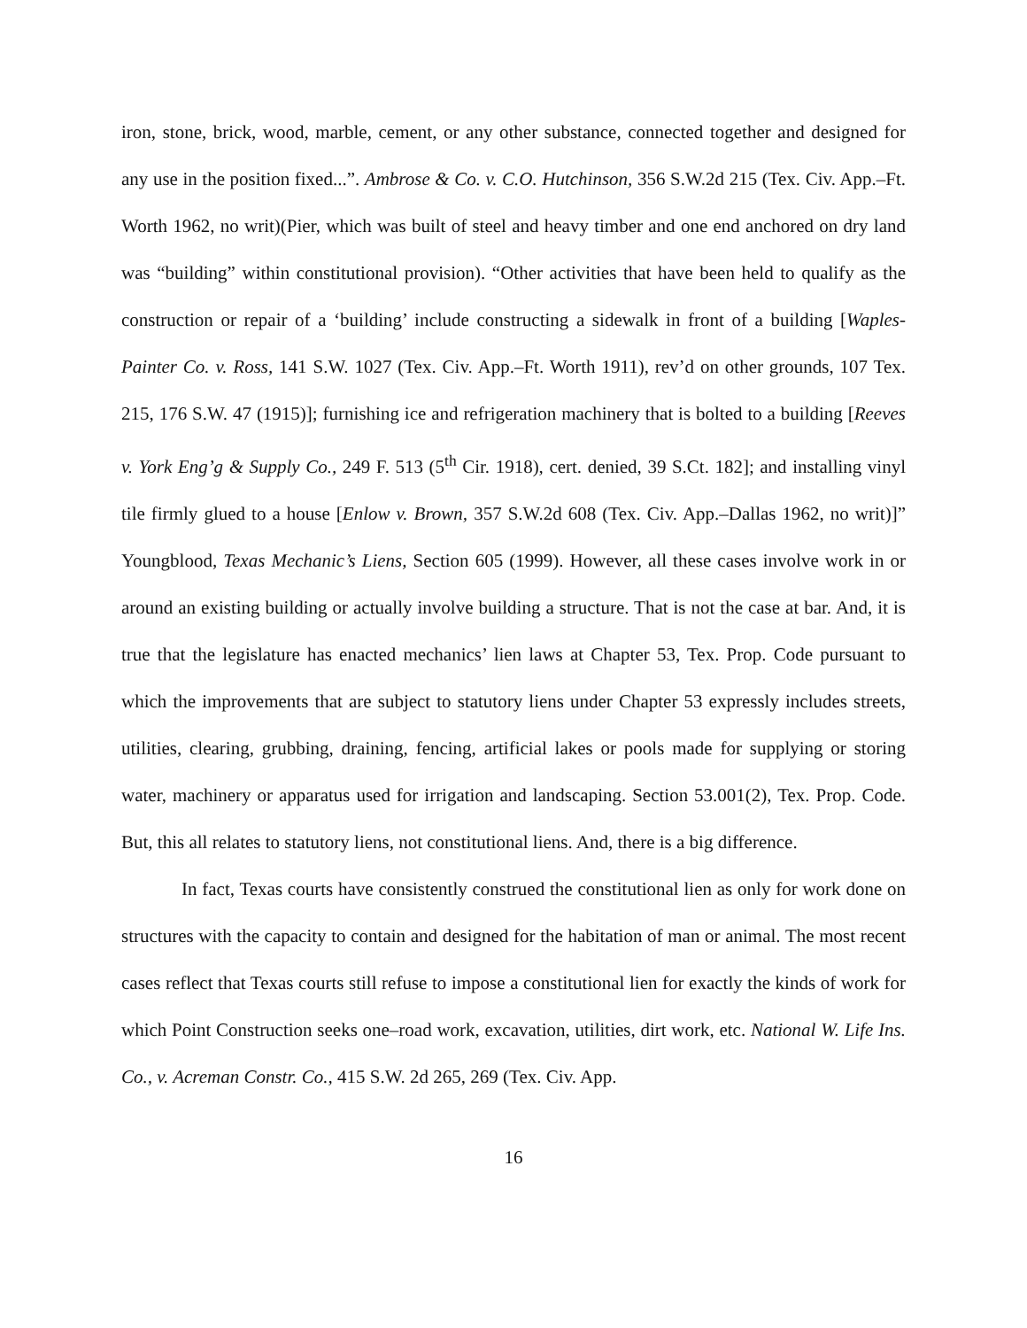iron, stone, brick, wood, marble, cement, or any other substance, connected together and designed for any use in the position fixed...”. Ambrose & Co. v. C.O. Hutchinson, 356 S.W.2d 215 (Tex. Civ. App.–Ft. Worth 1962, no writ)(Pier, which was built of steel and heavy timber and one end anchored on dry land was “building” within constitutional provision). “Other activities that have been held to qualify as the construction or repair of a ‘building’ include constructing a sidewalk in front of a building [Waples-Painter Co. v. Ross, 141 S.W. 1027 (Tex. Civ. App.–Ft. Worth 1911), rev’d on other grounds, 107 Tex. 215, 176 S.W. 47 (1915)]; furnishing ice and refrigeration machinery that is bolted to a building [Reeves v. York Eng’g & Supply Co., 249 F. 513 (5<sup>th</sup> Cir. 1918), cert. denied, 39 S.Ct. 182]; and installing vinyl tile firmly glued to a house [Enlow v. Brown, 357 S.W.2d 608 (Tex. Civ. App.–Dallas 1962, no writ)]” Youngblood, Texas Mechanic’s Liens, Section 605 (1999). However, all these cases involve work in or around an existing building or actually involve building a structure. That is not the case at bar. And, it is true that the legislature has enacted mechanics’ lien laws at Chapter 53, Tex. Prop. Code pursuant to which the improvements that are subject to statutory liens under Chapter 53 expressly includes streets, utilities, clearing, grubbing, draining, fencing, artificial lakes or pools made for supplying or storing water, machinery or apparatus used for irrigation and landscaping. Section 53.001(2), Tex. Prop. Code. But, this all relates to statutory liens, not constitutional liens. And, there is a big difference.
In fact, Texas courts have consistently construed the constitutional lien as only for work done on structures with the capacity to contain and designed for the habitation of man or animal. The most recent cases reflect that Texas courts still refuse to impose a constitutional lien for exactly the kinds of work for which Point Construction seeks one–road work, excavation, utilities, dirt work, etc. National W. Life Ins. Co., v. Acreman Constr. Co., 415 S.W. 2d 265, 269 (Tex. Civ. App.
16